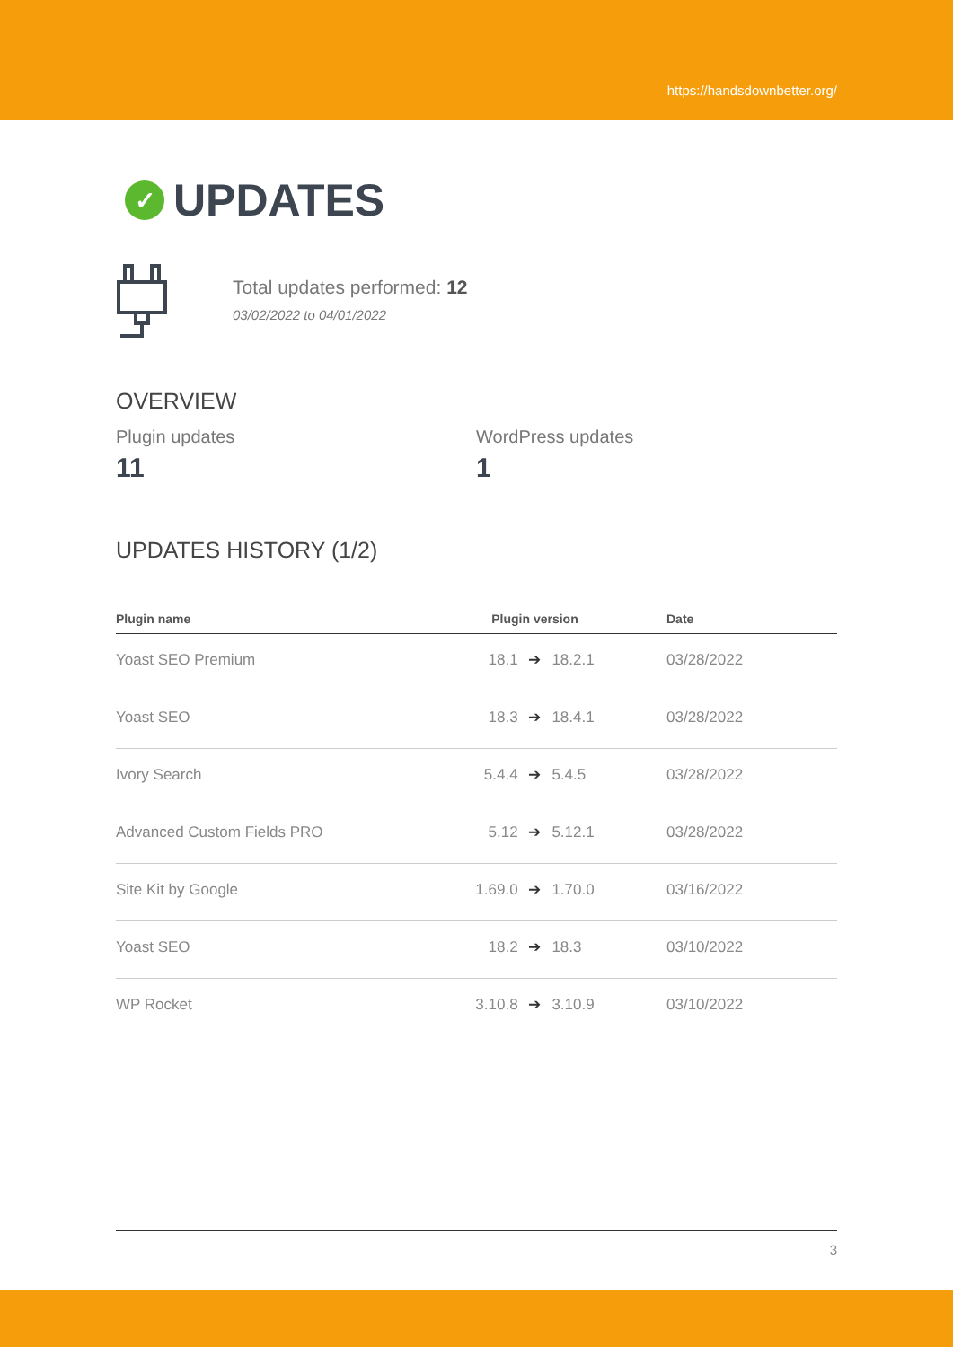https://handsdownbetter.org/
✓ UPDATES
Total updates performed: 12
03/02/2022 to 04/01/2022
OVERVIEW
Plugin updates
11
WordPress updates
1
UPDATES HISTORY (1/2)
| Plugin name | Plugin version | | | Date |
| --- | --- | --- | --- | --- |
| Yoast SEO Premium | 18.1 | ➔ | 18.2.1 | 03/28/2022 |
| Yoast SEO | 18.3 | ➔ | 18.4.1 | 03/28/2022 |
| Ivory Search | 5.4.4 | ➔ | 5.4.5 | 03/28/2022 |
| Advanced Custom Fields PRO | 5.12 | ➔ | 5.12.1 | 03/28/2022 |
| Site Kit by Google | 1.69.0 | ➔ | 1.70.0 | 03/16/2022 |
| Yoast SEO | 18.2 | ➔ | 18.3 | 03/10/2022 |
| WP Rocket | 3.10.8 | ➔ | 3.10.9 | 03/10/2022 |
3